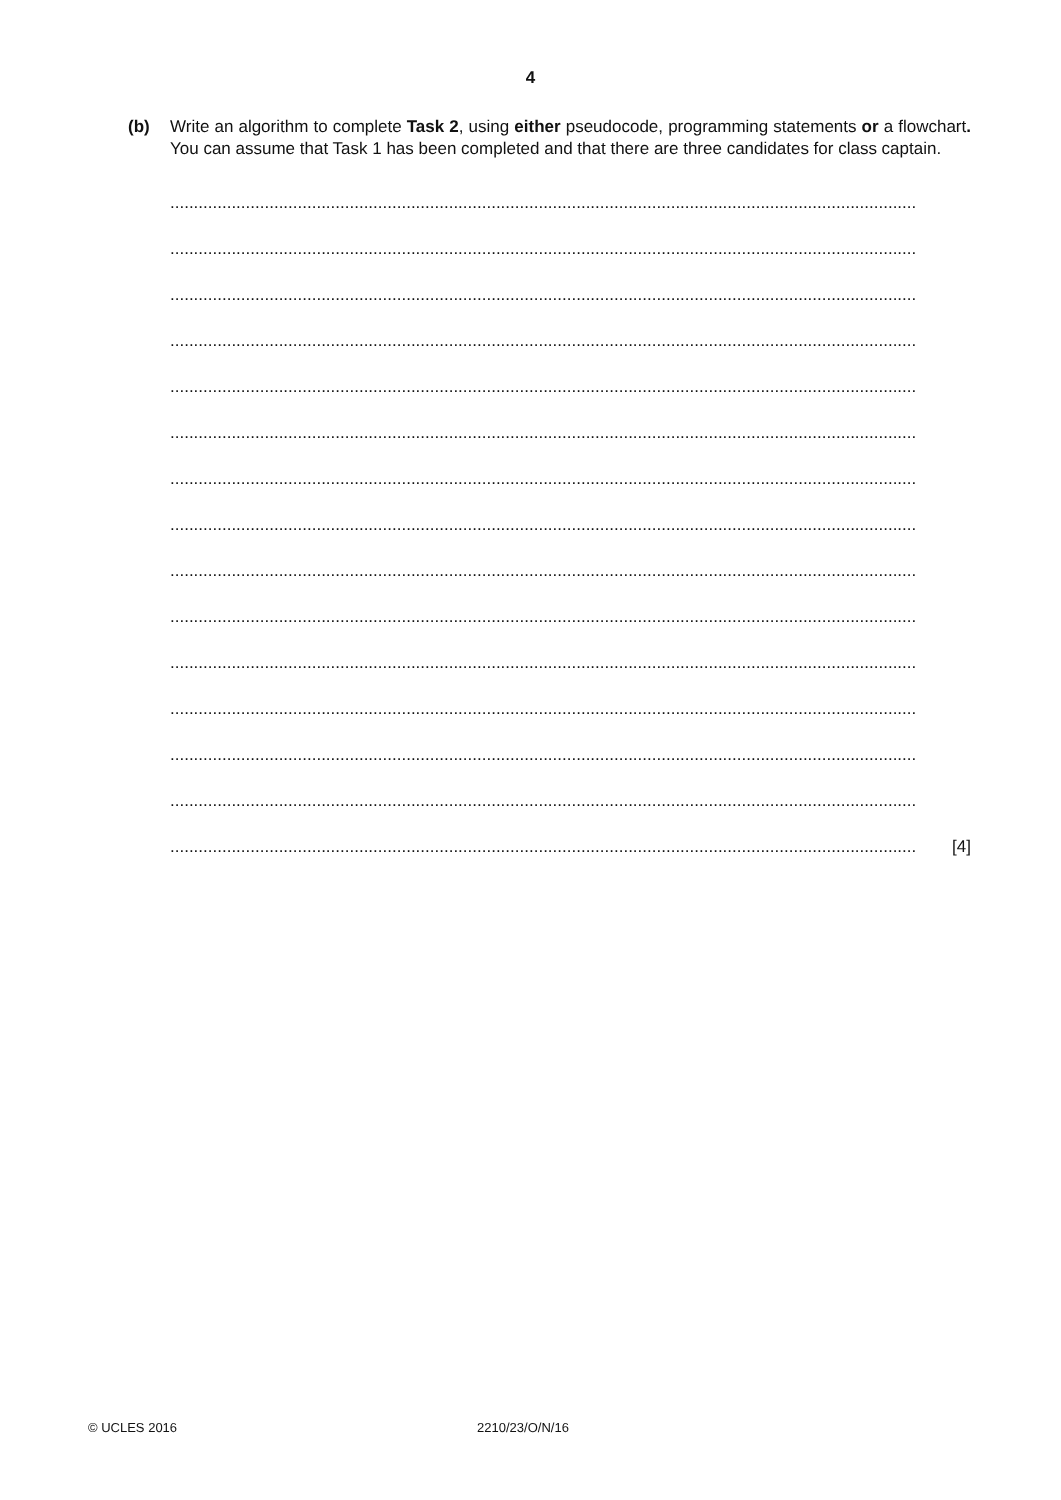4
(b) Write an algorithm to complete Task 2, using either pseudocode, programming statements or a flowchart. You can assume that Task 1 has been completed and that there are three candidates for class captain.
..............................................................................................................................................................
..............................................................................................................................................................
..............................................................................................................................................................
..............................................................................................................................................................
..............................................................................................................................................................
..............................................................................................................................................................
..............................................................................................................................................................
..............................................................................................................................................................
..............................................................................................................................................................
..............................................................................................................................................................
..............................................................................................................................................................
..............................................................................................................................................................
..............................................................................................................................................................
..............................................................................................................................................................
.............................................................................................................................................................. [4]
© UCLES 2016 2210/23/O/N/16